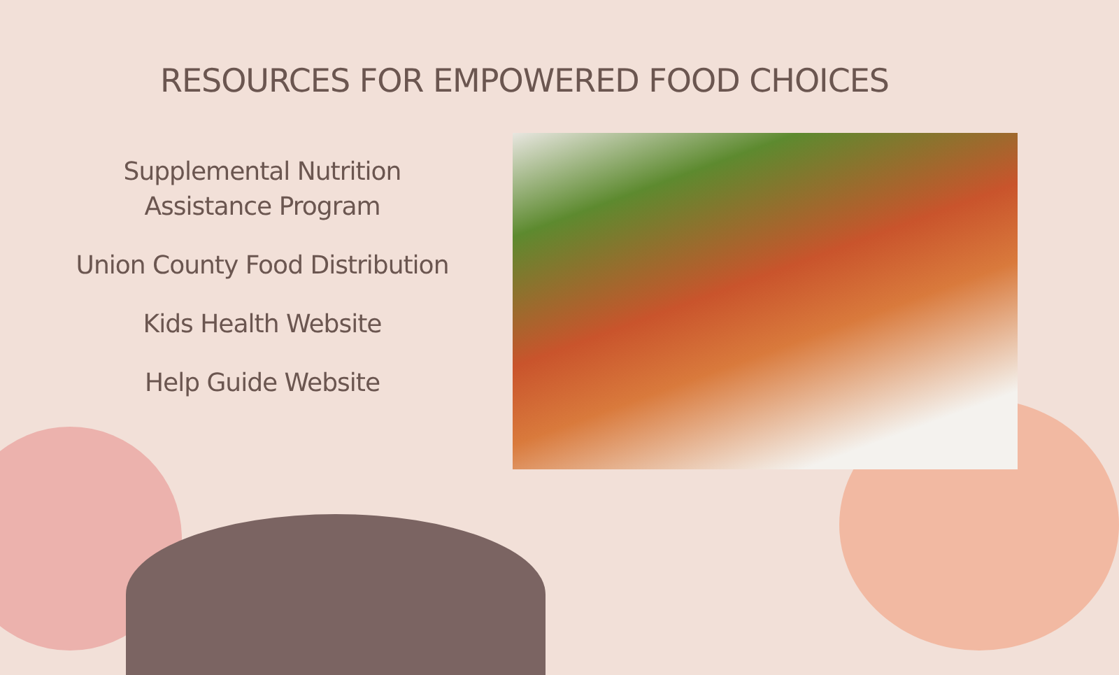RESOURCES FOR EMPOWERED FOOD CHOICES
Supplemental Nutrition
Assistance Program
Union County Food Distribution
Kids Health Website
Help Guide Website